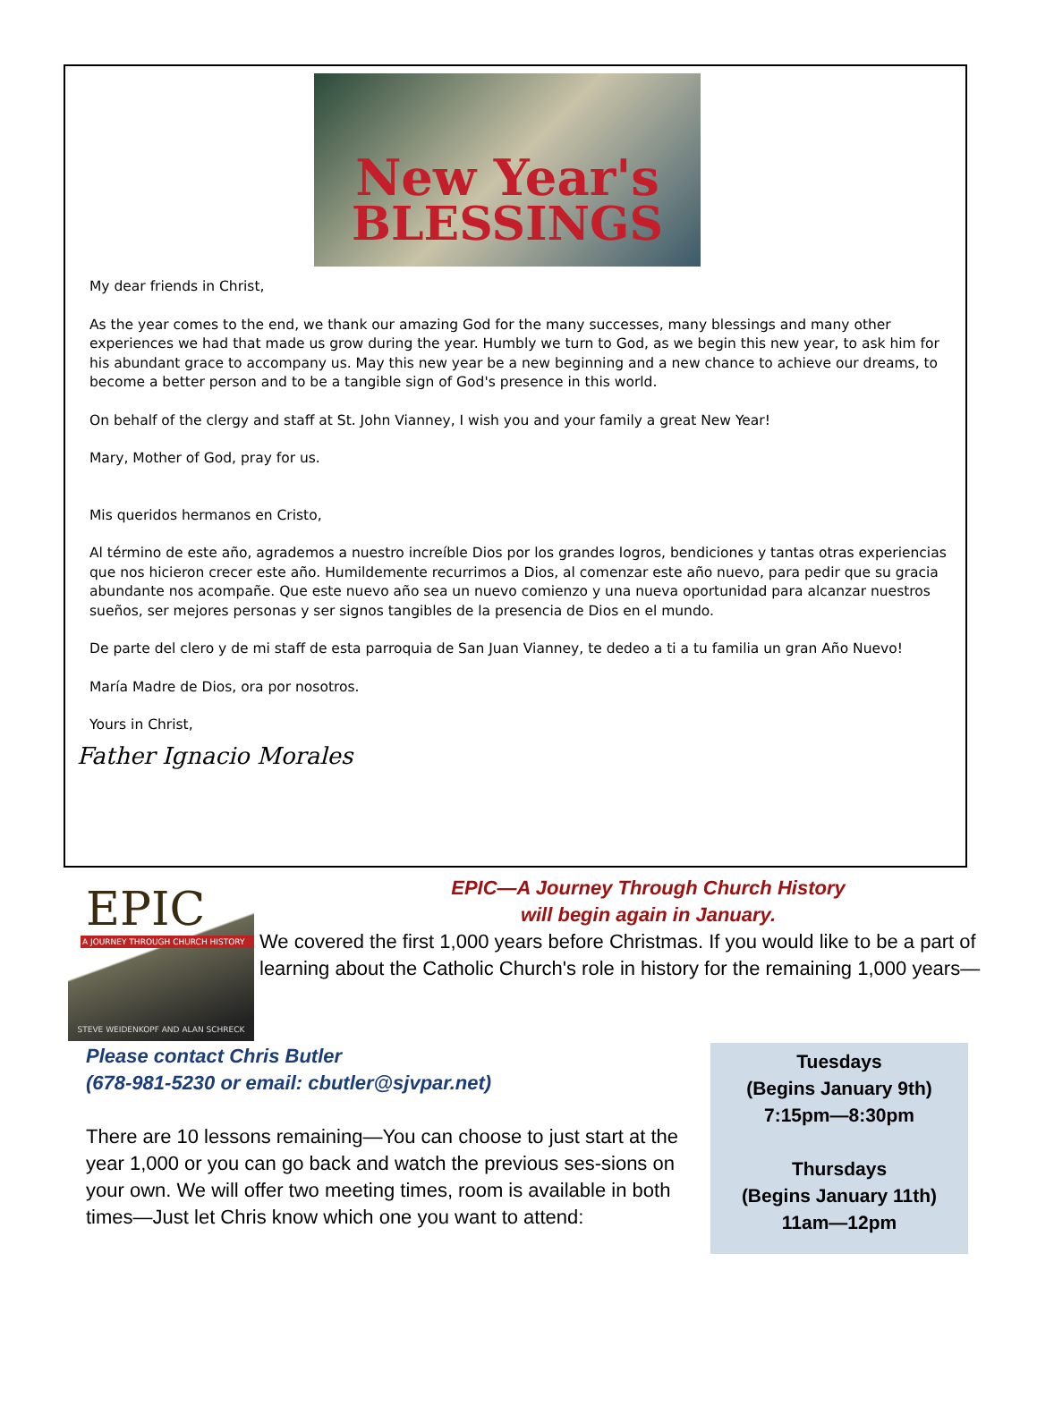New Year's
BLESSINGS
My dear friends in Christ,
As the year comes to the end, we thank our amazing God for the many successes, many blessings and many other experiences we had that made us grow during the year. Humbly we turn to God, as we begin this new year, to ask him for his abundant grace to accompany us. May this new year be a new beginning and a new chance to achieve our dreams, to become a better person and to be a tangible sign of God's presence in this world.
On behalf of the clergy and staff at St. John Vianney, I wish you and your family a great New Year!
Mary, Mother of God, pray for us.
Mis queridos hermanos en Cristo,
Al término de este año, agrademos a nuestro increíble Dios por los grandes logros, bendiciones y tantas otras experiencias que nos hicieron crecer este año. Humildemente recurrimos a Dios, al comenzar este año nuevo, para pedir que su gracia abundante nos acompañe. Que este nuevo año sea un nuevo comienzo y una nueva oportunidad para alcanzar nuestros sueños, ser mejores personas y ser signos tangibles de la presencia de Dios en el mundo.
De parte del clero y de mi staff de esta parroquia de San Juan Vianney, te dedeo a ti a tu familia un gran Año Nuevo!
María Madre de Dios, ora por nosotros.
Yours in Christ,
Father Ignacio Morales
EPIC
A JOURNEY THROUGH CHURCH HISTORY
STEVE WEIDENKOPF AND ALAN SCHRECK
EPIC—A Journey Through Church History
will begin again in January.
We covered the first 1,000 years before Christmas. If you would like to be a part of learning about the Catholic Church's role in history for the remaining 1,000 years—
Please contact Chris Butler
(678-981-5230 or email: cbutler@sjvpar.net)
There are 10 lessons remaining—You can choose to just start at the year 1,000 or you can go back and watch the previous ses-sions on your own. We will offer two meeting times, room is available in both times—Just let Chris know which one you want to attend:
Tuesdays
(Begins January 9th)
7:15pm—8:30pm
Thursdays
(Begins January 11th)
11am—12pm